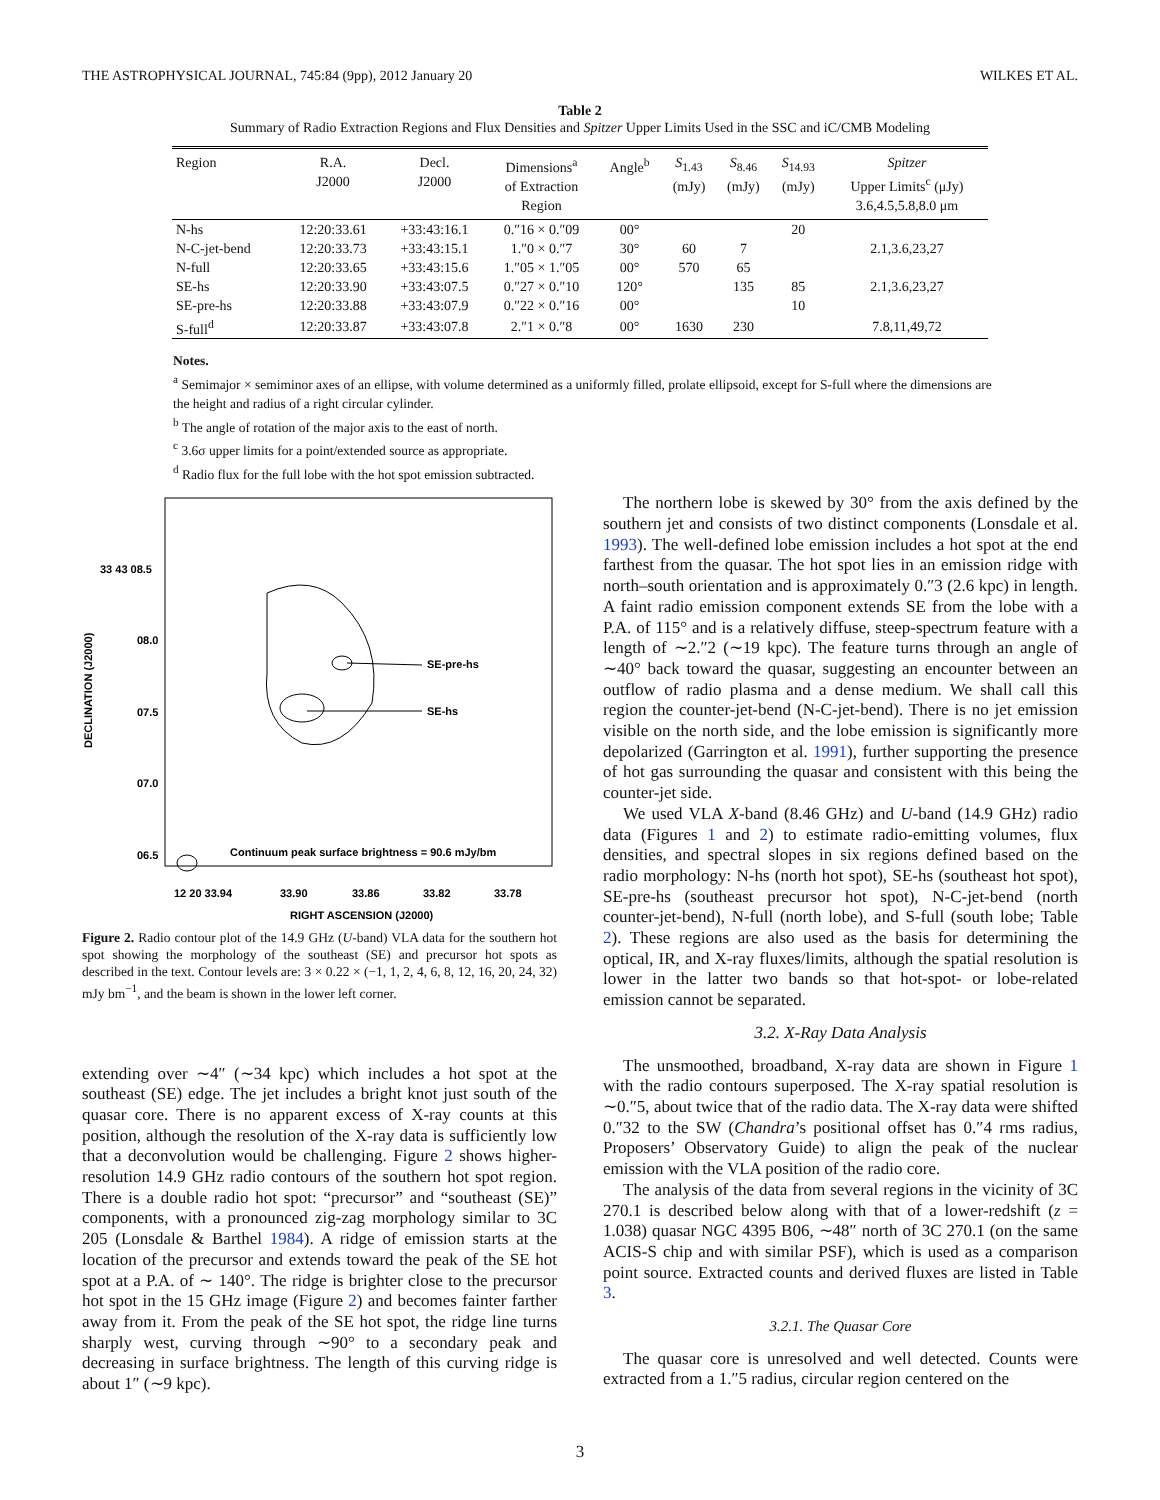THE ASTROPHYSICAL JOURNAL, 745:84 (9pp), 2012 January 20 WILKES ET AL.
Table 2
Summary of Radio Extraction Regions and Flux Densities and Spitzer Upper Limits Used in the SSC and iC/CMB Modeling
| Region | R.A. J2000 | Decl. J2000 | Dimensions<sup>a</sup> of Extraction Region | Angle<sup>b</sup> | S<sub>1.43</sub> (mJy) | S<sub>8.46</sub> (mJy) | S<sub>14.93</sub> (mJy) | Spitzer Upper Limits<sup>c</sup> (μJy) 3.6,4.5,5.8,8.0 μm |
| --- | --- | --- | --- | --- | --- | --- | --- | --- |
| N-hs | 12:20:33.61 | +33:43:16.1 | 0.″16 × 0.″09 | 00° | | | 20 | |
| N-C-jet-bend | 12:20:33.73 | +33:43:15.1 | 1.″0 × 0.″7 | 30° | 60 | 7 | | 2.1,3.6,23,27 |
| N-full | 12:20:33.65 | +33:43:15.6 | 1.″05 × 1.″05 | 00° | 570 | 65 | | |
| SE-hs | 12:20:33.90 | +33:43:07.5 | 0.″27 × 0.″10 | 120° | | 135 | 85 | 2.1,3.6,23,27 |
| SE-pre-hs | 12:20:33.88 | +33:43:07.9 | 0.″22 × 0.″16 | 00° | | | 10 | |
| S-full<sup>d</sup> | 12:20:33.87 | +33:43:07.8 | 2.″1 × 0.″8 | 00° | 1630 | 230 | | 7.8,11,49,72 |
Notes.
<sup>a</sup> Semimajor × semiminor axes of an ellipse, with volume determined as a uniformly filled, prolate ellipsoid, except for S-full where the dimensions are the height and radius of a right circular cylinder.
<sup>b</sup> The angle of rotation of the major axis to the east of north.
<sup>c</sup> 3.6σ upper limits for a point/extended source as appropriate.
<sup>d</sup> Radio flux for the full lobe with the hot spot emission subtracted.
33 43 08.5
08.0
07.5
07.0
06.5
DECLINATION (J2000)
12 20 33.94
33.90
33.86
33.82
33.78
RIGHT ASCENSION (J2000)
SE-pre-hs
SE-hs
Continuum peak surface brightness = 90.6 mJy/bm
Figure 2. Radio contour plot of the 14.9 GHz (U-band) VLA data for the southern hot spot showing the morphology of the southeast (SE) and precursor hot spots as described in the text. Contour levels are: 3 × 0.22 × (−1, 1, 2, 4, 6, 8, 12, 16, 20, 24, 32) mJy bm<sup>−1</sup>, and the beam is shown in the lower left corner.
extending over ∼4″ (∼34 kpc) which includes a hot spot at the southeast (SE) edge. The jet includes a bright knot just south of the quasar core. There is no apparent excess of X-ray counts at this position, although the resolution of the X-ray data is sufficiently low that a deconvolution would be challenging. Figure 2 shows higher-resolution 14.9 GHz radio contours of the southern hot spot region. There is a double radio hot spot: “precursor” and “southeast (SE)” components, with a pronounced zig-zag morphology similar to 3C 205 (Lonsdale & Barthel 1984). A ridge of emission starts at the location of the precursor and extends toward the peak of the SE hot spot at a P.A. of ∼ 140°. The ridge is brighter close to the precursor hot spot in the 15 GHz image (Figure 2) and becomes fainter farther away from it. From the peak of the SE hot spot, the ridge line turns sharply west, curving through ∼90° to a secondary peak and decreasing in surface brightness. The length of this curving ridge is about 1″ (∼9 kpc).
The northern lobe is skewed by 30° from the axis defined by the southern jet and consists of two distinct components (Lonsdale et al. 1993). The well-defined lobe emission includes a hot spot at the end farthest from the quasar. The hot spot lies in an emission ridge with north–south orientation and is approximately 0.″3 (2.6 kpc) in length. A faint radio emission component extends SE from the lobe with a P.A. of 115° and is a relatively diffuse, steep-spectrum feature with a length of ∼2.″2 (∼19 kpc). The feature turns through an angle of ∼40° back toward the quasar, suggesting an encounter between an outflow of radio plasma and a dense medium. We shall call this region the counter-jet-bend (N-C-jet-bend). There is no jet emission visible on the north side, and the lobe emission is significantly more depolarized (Garrington et al. 1991), further supporting the presence of hot gas surrounding the quasar and consistent with this being the counter-jet side.
We used VLA X-band (8.46 GHz) and U-band (14.9 GHz) radio data (Figures 1 and 2) to estimate radio-emitting volumes, flux densities, and spectral slopes in six regions defined based on the radio morphology: N-hs (north hot spot), SE-hs (southeast hot spot), SE-pre-hs (southeast precursor hot spot), N-C-jet-bend (north counter-jet-bend), N-full (north lobe), and S-full (south lobe; Table 2). These regions are also used as the basis for determining the optical, IR, and X-ray fluxes/limits, although the spatial resolution is lower in the latter two bands so that hot-spot- or lobe-related emission cannot be separated.
3.2. X-Ray Data Analysis
The unsmoothed, broadband, X-ray data are shown in Figure 1 with the radio contours superposed. The X-ray spatial resolution is ∼0.″5, about twice that of the radio data. The X-ray data were shifted 0.″32 to the SW (Chandra’s positional offset has 0.″4 rms radius, Proposers’ Observatory Guide) to align the peak of the nuclear emission with the VLA position of the radio core.
The analysis of the data from several regions in the vicinity of 3C 270.1 is described below along with that of a lower-redshift (z = 1.038) quasar NGC 4395 B06, ∼48″ north of 3C 270.1 (on the same ACIS-S chip and with similar PSF), which is used as a comparison point source. Extracted counts and derived fluxes are listed in Table 3.
3.2.1. The Quasar Core
The quasar core is unresolved and well detected. Counts were extracted from a 1.″5 radius, circular region centered on the
3